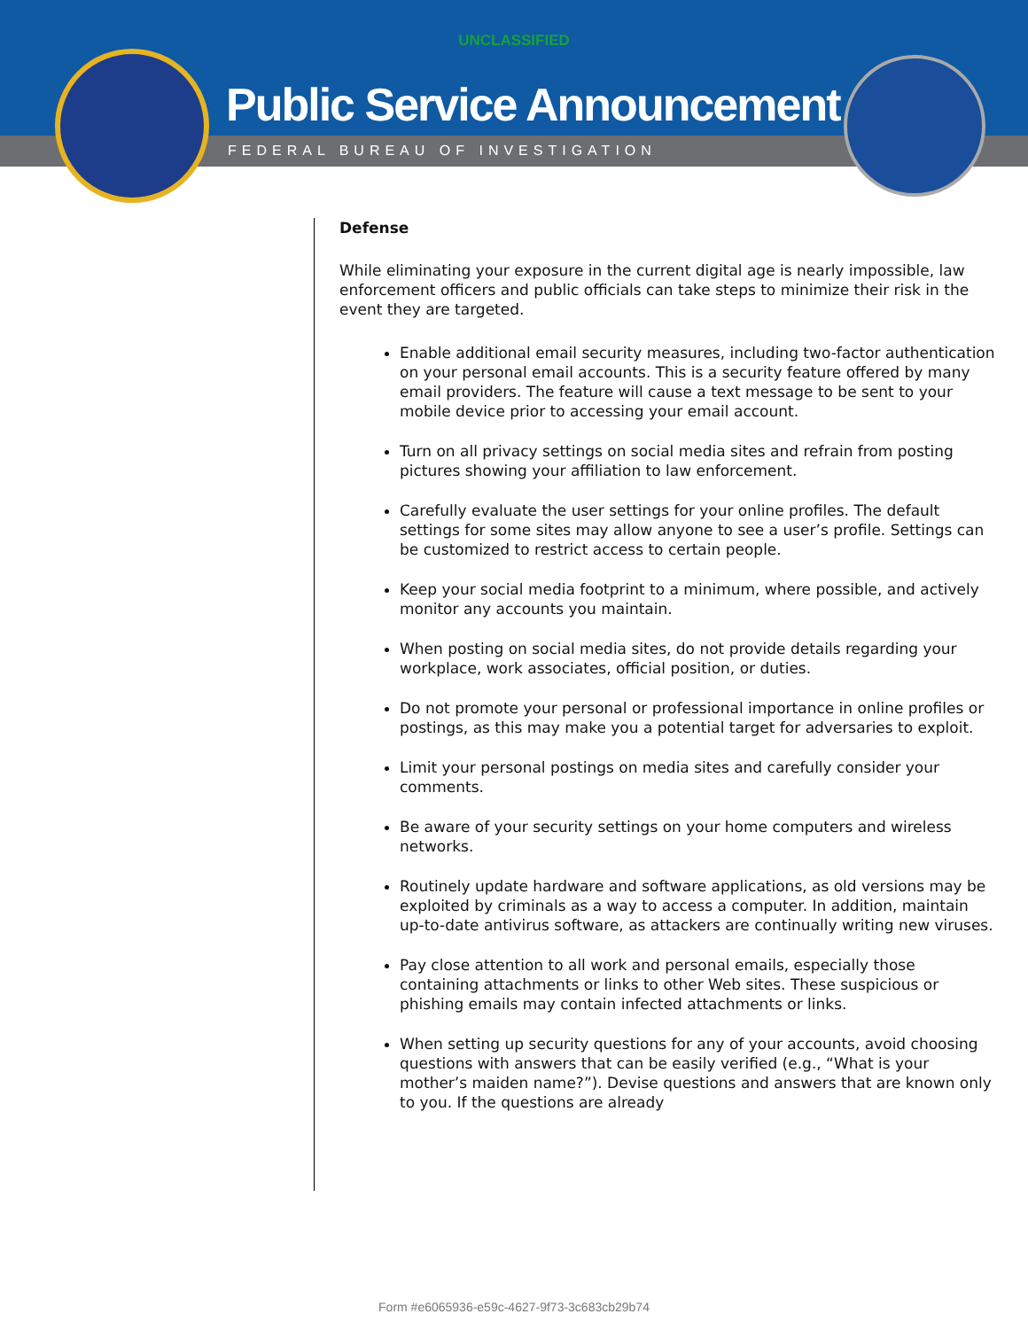UNCLASSIFIED
Public Service Announcement
FEDERAL BUREAU OF INVESTIGATION
Defense
While eliminating your exposure in the current digital age is nearly impossible, law enforcement officers and public officials can take steps to minimize their risk in the event they are targeted.
Enable additional email security measures, including two-factor authentication on your personal email accounts. This is a security feature offered by many email providers. The feature will cause a text message to be sent to your mobile device prior to accessing your email account.
Turn on all privacy settings on social media sites and refrain from posting pictures showing your affiliation to law enforcement.
Carefully evaluate the user settings for your online profiles. The default settings for some sites may allow anyone to see a user’s profile. Settings can be customized to restrict access to certain people.
Keep your social media footprint to a minimum, where possible, and actively monitor any accounts you maintain.
When posting on social media sites, do not provide details regarding your workplace, work associates, official position, or duties.
Do not promote your personal or professional importance in online profiles or postings, as this may make you a potential target for adversaries to exploit.
Limit your personal postings on media sites and carefully consider your comments.
Be aware of your security settings on your home computers and wireless networks.
Routinely update hardware and software applications, as old versions may be exploited by criminals as a way to access a computer. In addition, maintain up-to-date antivirus software, as attackers are continually writing new viruses.
Pay close attention to all work and personal emails, especially those containing attachments or links to other Web sites. These suspicious or phishing emails may contain infected attachments or links.
When setting up security questions for any of your accounts, avoid choosing questions with answers that can be easily verified (e.g., “What is your mother’s maiden name?”). Devise questions and answers that are known only to you. If the questions are already
Form #e6065936-e59c-4627-9f73-3c683cb29b74